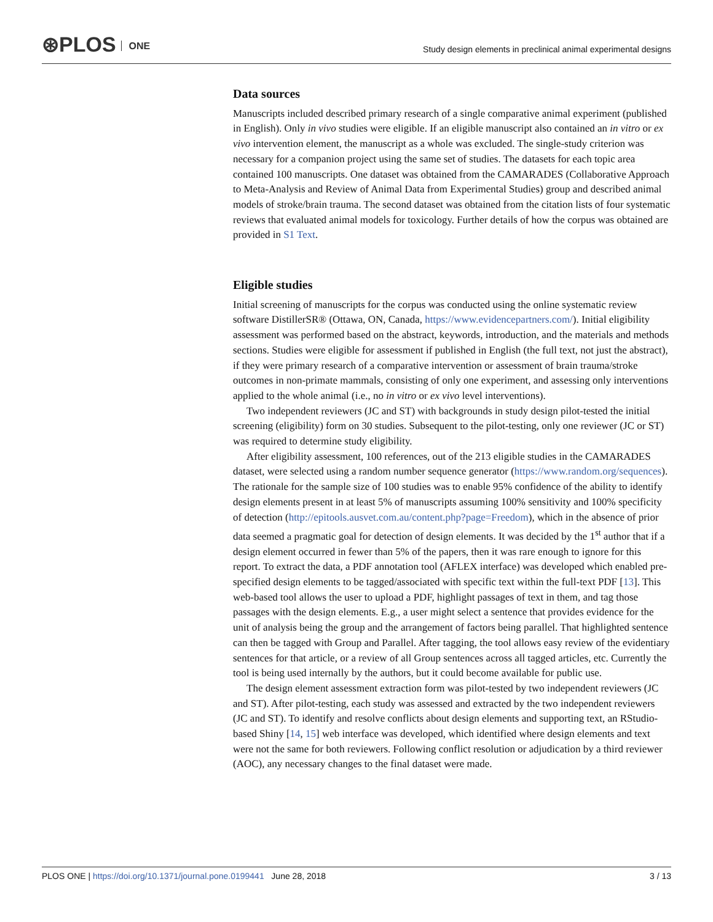⊛PLOS ONE
Study design elements in preclinical animal experimental designs
Data sources
Manuscripts included described primary research of a single comparative animal experiment (published in English). Only in vivo studies were eligible. If an eligible manuscript also contained an in vitro or ex vivo intervention element, the manuscript as a whole was excluded. The single-study criterion was necessary for a companion project using the same set of studies. The datasets for each topic area contained 100 manuscripts. One dataset was obtained from the CAMARADES (Collaborative Approach to Meta-Analysis and Review of Animal Data from Experimental Studies) group and described animal models of stroke/brain trauma. The second dataset was obtained from the citation lists of four systematic reviews that evaluated animal models for toxicology. Further details of how the corpus was obtained are provided in S1 Text.
Eligible studies
Initial screening of manuscripts for the corpus was conducted using the online systematic review software DistillerSR® (Ottawa, ON, Canada, https://www.evidencepartners.com/). Initial eligibility assessment was performed based on the abstract, keywords, introduction, and the materials and methods sections. Studies were eligible for assessment if published in English (the full text, not just the abstract), if they were primary research of a comparative intervention or assessment of brain trauma/stroke outcomes in non-primate mammals, consisting of only one experiment, and assessing only interventions applied to the whole animal (i.e., no in vitro or ex vivo level interventions).
Two independent reviewers (JC and ST) with backgrounds in study design pilot-tested the initial screening (eligibility) form on 30 studies. Subsequent to the pilot-testing, only one reviewer (JC or ST) was required to determine study eligibility.
After eligibility assessment, 100 references, out of the 213 eligible studies in the CAMARADES dataset, were selected using a random number sequence generator (https://www.random.org/sequences). The rationale for the sample size of 100 studies was to enable 95% confidence of the ability to identify design elements present in at least 5% of manuscripts assuming 100% sensitivity and 100% specificity of detection (http://epitools.ausvet.com.au/content.php?page=Freedom), which in the absence of prior data seemed a pragmatic goal for detection of design elements. It was decided by the 1<sup>st</sup> author that if a design element occurred in fewer than 5% of the papers, then it was rare enough to ignore for this report. To extract the data, a PDF annotation tool (AFLEX interface) was developed which enabled pre-specified design elements to be tagged/associated with specific text within the full-text PDF [13]. This web-based tool allows the user to upload a PDF, highlight passages of text in them, and tag those passages with the design elements. E.g., a user might select a sentence that provides evidence for the unit of analysis being the group and the arrangement of factors being parallel. That highlighted sentence can then be tagged with Group and Parallel. After tagging, the tool allows easy review of the evidentiary sentences for that article, or a review of all Group sentences across all tagged articles, etc. Currently the tool is being used internally by the authors, but it could become available for public use.
The design element assessment extraction form was pilot-tested by two independent reviewers (JC and ST). After pilot-testing, each study was assessed and extracted by the two independent reviewers (JC and ST). To identify and resolve conflicts about design elements and supporting text, an RStudio-based Shiny [14, 15] web interface was developed, which identified where design elements and text were not the same for both reviewers. Following conflict resolution or adjudication by a third reviewer (AOC), any necessary changes to the final dataset were made.
PLOS ONE | https://doi.org/10.1371/journal.pone.0199441 June 28, 2018
3 / 13